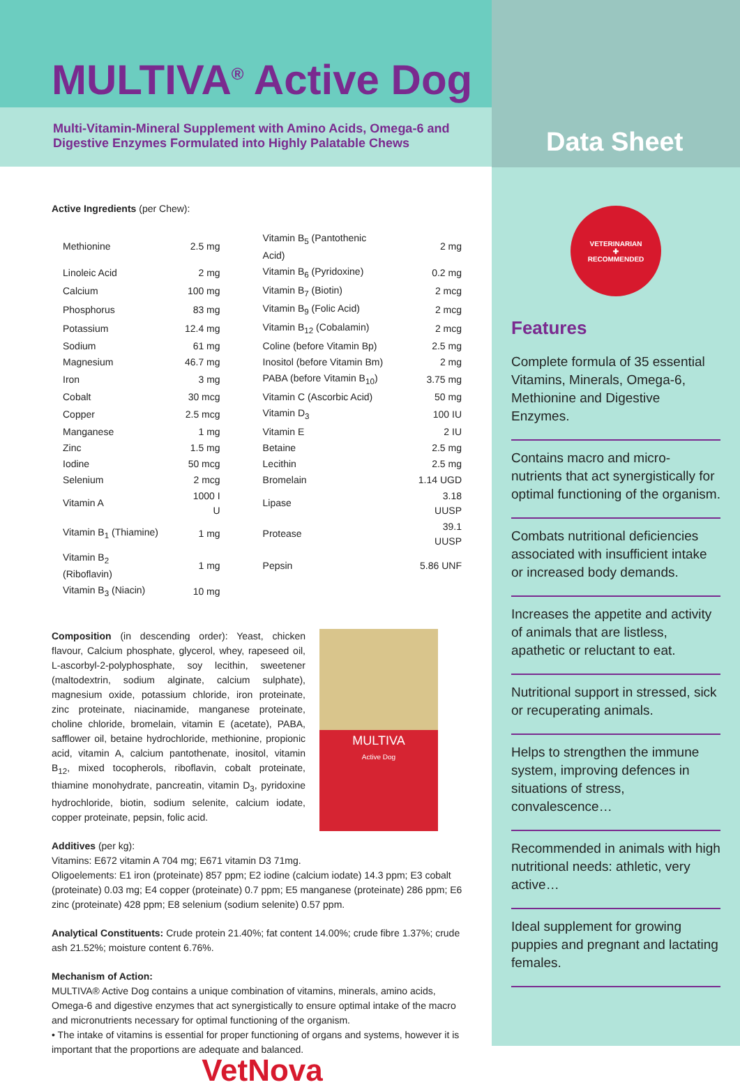MULTIVA<sup>®</sup> Active Dog
Multi-Vitamin-Mineral Supplement with Amino Acids, Omega-6 and
Digestive Enzymes Formulated into Highly Palatable Chews
Active Ingredients (per Chew):
| Methionine | 2.5 mg | Vitamin B<sub>5</sub> (Pantothenic Acid) | 2 mg |
| Linoleic Acid | 2 mg | Vitamin B<sub>6</sub> (Pyridoxine) | 0.2 mg |
| Calcium | 100 mg | Vitamin B<sub>7</sub> (Biotin) | 2 mcg |
| Phosphorus | 83 mg | Vitamin B<sub>9</sub> (Folic Acid) | 2 mcg |
| Potassium | 12.4 mg | Vitamin B<sub>12</sub> (Cobalamin) | 2 mcg |
| Sodium | 61 mg | Coline (before Vitamin Bp) | 2.5 mg |
| Magnesium | 46.7 mg | Inositol (before Vitamin Bm) | 2 mg |
| Iron | 3 mg | PABA (before Vitamin B<sub>10</sub>) | 3.75 mg |
| Cobalt | 30 mcg | Vitamin C (Ascorbic Acid) | 50 mg |
| Copper | 2.5 mcg | Vitamin D<sub>3</sub> | 100 IU |
| Manganese | 1 mg | Vitamin E | 2 IU |
| Zinc | 1.5 mg | Betaine | 2.5 mg |
| Iodine | 50 mcg | Lecithin | 2.5 mg |
| Selenium | 2 mcg | Bromelain | 1.14 UGD |
| Vitamin A | 1000 I U | Lipase | 3.18 UUSP |
| Vitamin B<sub>1</sub> (Thiamine) | 1 mg | Protease | 39.1 UUSP |
| Vitamin B<sub>2</sub> (Riboflavin) | 1 mg | Pepsin | 5.86 UNF |
| Vitamin B<sub>3</sub> (Niacin) | 10 mg | | |
MULTIVA
Active Dog
Composition (in descending order): Yeast, chicken flavour, Calcium phosphate, glycerol, whey, rapeseed oil, L-ascorbyl-2-polyphosphate, soy lecithin, sweetener (maltodextrin, sodium alginate, calcium sulphate), magnesium oxide, potassium chloride, iron proteinate, zinc proteinate, niacinamide, manganese proteinate, choline chloride, bromelain, vitamin E (acetate), PABA, safflower oil, betaine hydrochloride, methionine, propionic acid, vitamin A, calcium pantothenate, inositol, vitamin B<sub>12</sub>, mixed tocopherols, riboflavin, cobalt proteinate, thiamine monohydrate, pancreatin, vitamin D<sub>3</sub>, pyridoxine hydrochloride, biotin, sodium selenite, calcium iodate, copper proteinate, pepsin, folic acid.
Additives (per kg):
Vitamins: E672 vitamin A 704 mg; E671 vitamin D3 71mg.
Oligoelements: E1 iron (proteinate) 857 ppm; E2 iodine (calcium iodate) 14.3 ppm; E3 cobalt (proteinate) 0.03 mg; E4 copper (proteinate) 0.7 ppm; E5 manganese (proteinate) 286 ppm; E6 zinc (proteinate) 428 ppm; E8 selenium (sodium selenite) 0.57 ppm.
Analytical Constituents: Crude protein 21.40%; fat content 14.00%; crude fibre 1.37%; crude ash 21.52%; moisture content 6.76%.
Mechanism of Action:
MULTIVA® Active Dog contains a unique combination of vitamins, minerals, amino acids, Omega-6 and digestive enzymes that act synergistically to ensure optimal intake of the macro and micronutrients necessary for optimal functioning of the organism.
• The intake of vitamins is essential for proper functioning of organs and systems, however it is important that the proportions are adequate and balanced.
VetNova
Data Sheet
VETERINARIAN
✚
RECOMMENDED
Features
Complete formula of 35 essential Vitamins, Minerals, Omega-6, Methionine and Digestive Enzymes.
Contains macro and micro-nutrients that act synergistically for optimal functioning of the organism.
Combats nutritional deficiencies associated with insufficient intake or increased body demands.
Increases the appetite and activity of animals that are listless, apathetic or reluctant to eat.
Nutritional support in stressed, sick or recuperating animals.
Helps to strengthen the immune system, improving defences in situations of stress, convalescence…
Recommended in animals with high nutritional needs: athletic, very active…
Ideal supplement for growing puppies and pregnant and lactating females.